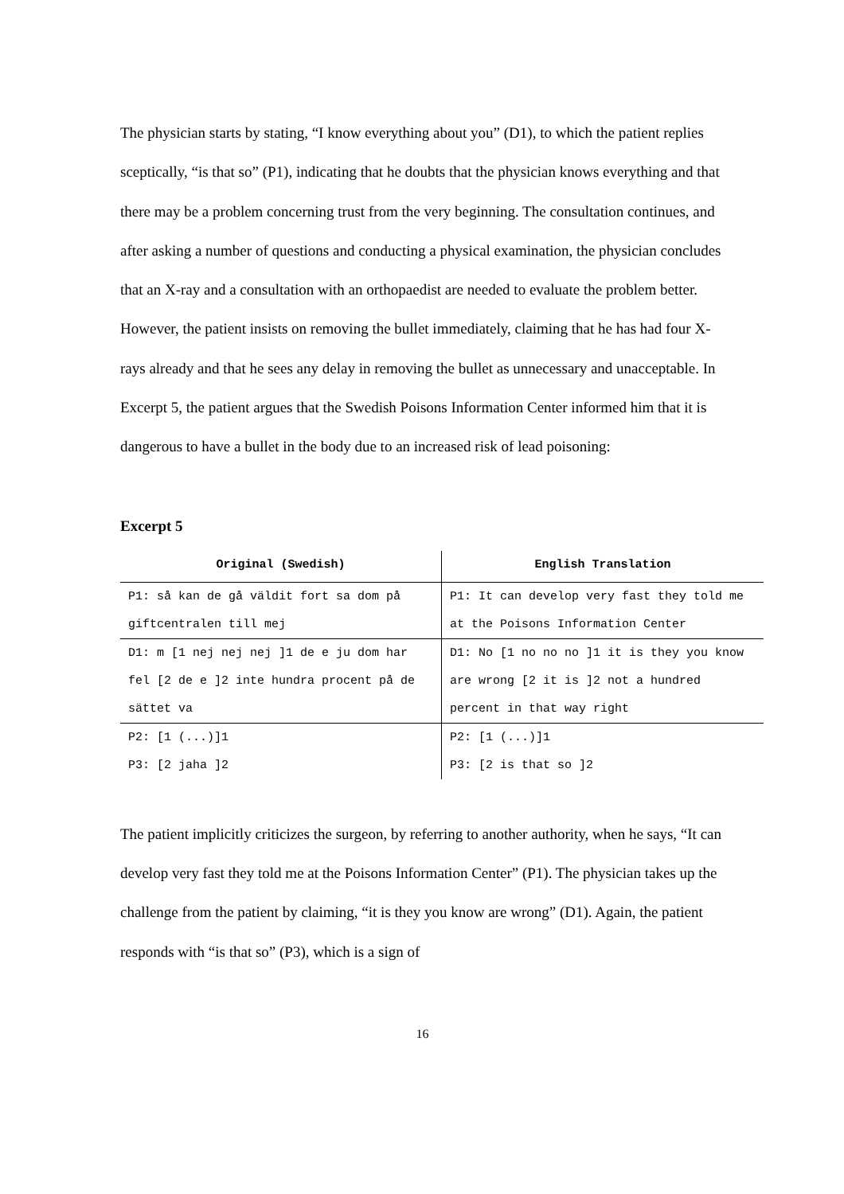The physician starts by stating, “I know everything about you” (D1), to which the patient replies sceptically, “is that so” (P1), indicating that he doubts that the physician knows everything and that there may be a problem concerning trust from the very beginning. The consultation continues, and after asking a number of questions and conducting a physical examination, the physician concludes that an X-ray and a consultation with an orthopaedist are needed to evaluate the problem better. However, the patient insists on removing the bullet immediately, claiming that he has had four X-rays already and that he sees any delay in removing the bullet as unnecessary and unacceptable. In Excerpt 5, the patient argues that the Swedish Poisons Information Center informed him that it is dangerous to have a bullet in the body due to an increased risk of lead poisoning:
Excerpt 5
| Original (Swedish) | English Translation |
| --- | --- |
| P1: så kan de gå väldit fort sa dom på giftcentralen till mej | P1: It can develop very fast they told me at the Poisons Information Center |
| D1: m [1 nej nej nej ]1 de e ju dom har fel [2 de e ]2 inte hundra procent på de sättet va | D1: No [1 no no no ]1 it is they you know are wrong [2 it is ]2 not a hundred percent in that way right |
| P2: [1 (...)]1 P3: [2 jaha ]2 | P2: [1 (...)]1 P3: [2 is that so ]2 |
The patient implicitly criticizes the surgeon, by referring to another authority, when he says, “It can develop very fast they told me at the Poisons Information Center” (P1). The physician takes up the challenge from the patient by claiming, “it is they you know are wrong” (D1). Again, the patient responds with “is that so” (P3), which is a sign of
16